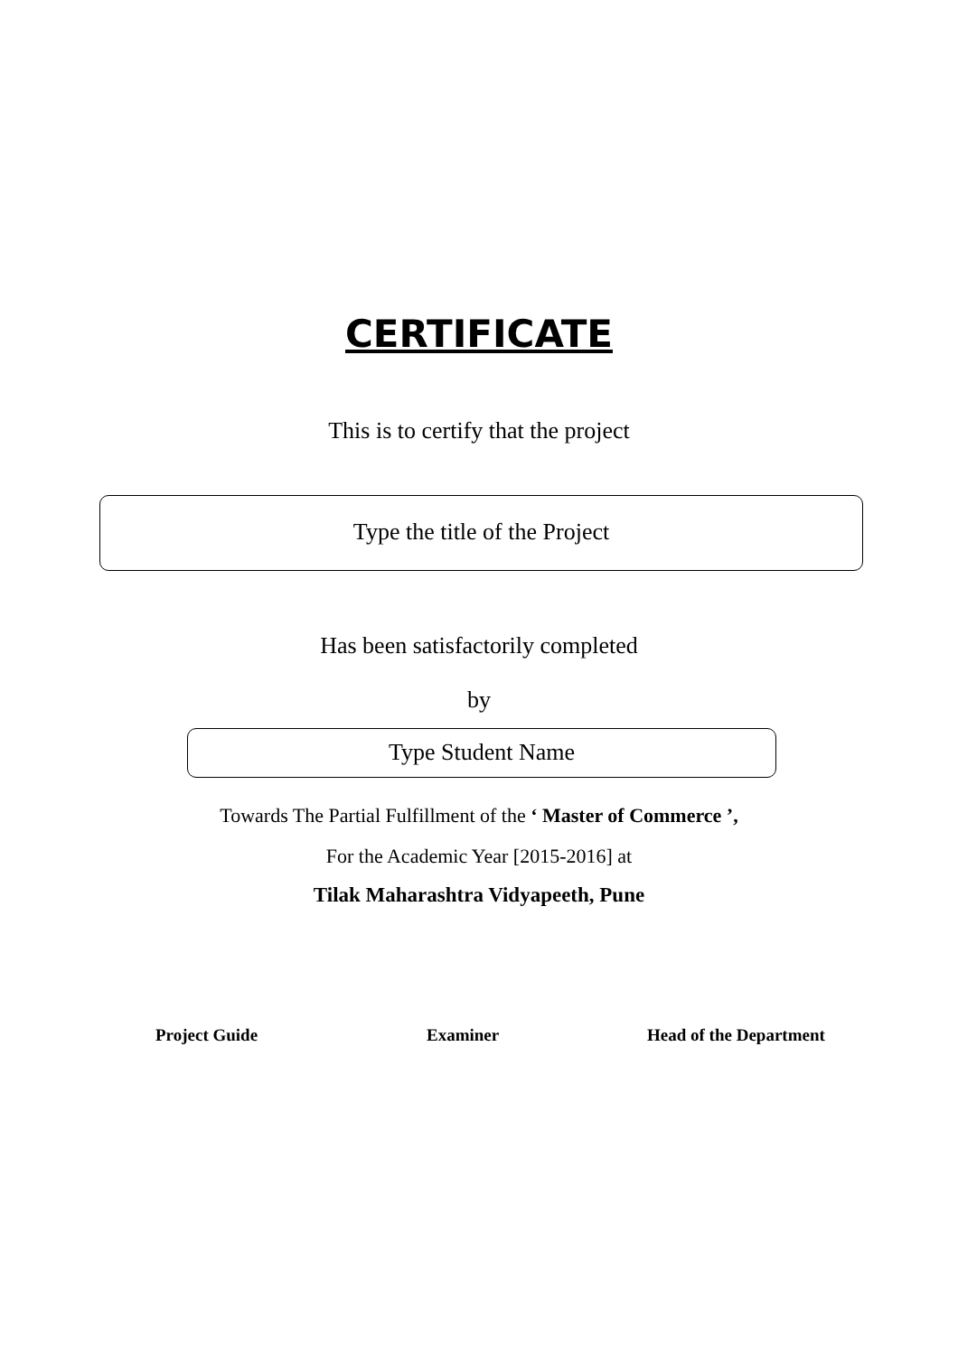CERTIFICATE
This is to certify that the project
Type the title of the Project
Has been satisfactorily completed
by
Type Student Name
Towards The Partial Fulfillment of the ‘ Master of Commerce ’,
For the Academic Year [2015-2016] at
Tilak Maharashtra Vidyapeeth, Pune
Project Guide Examiner Head of the Department